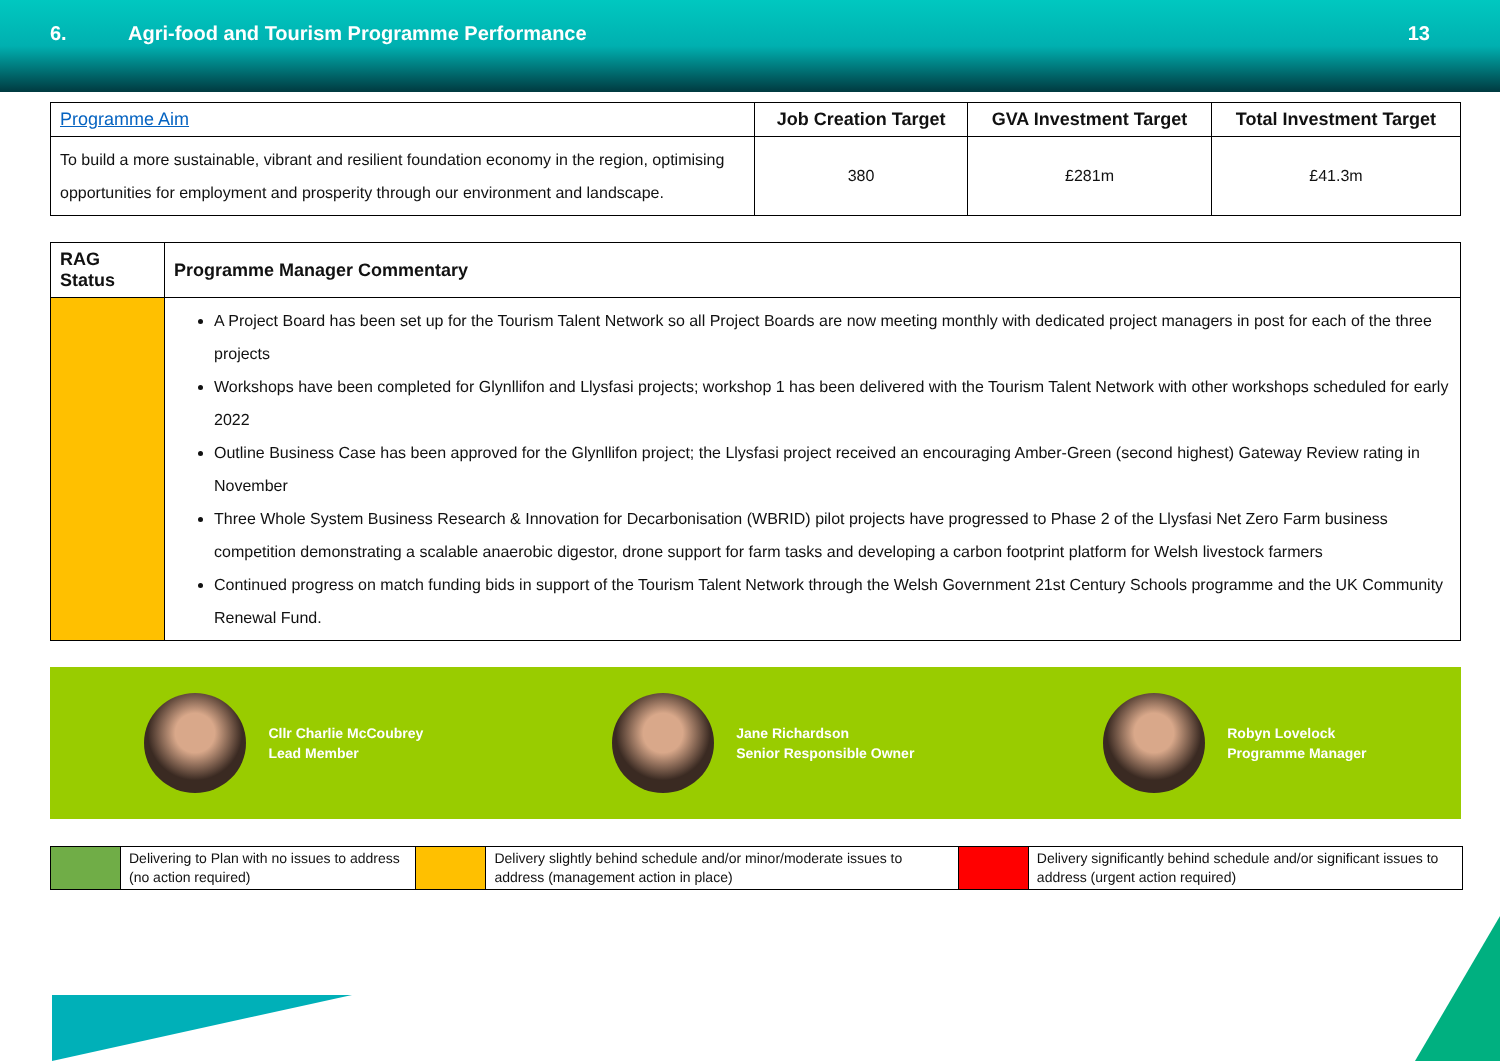6. Agri-food and Tourism Programme Performance
13
| Programme Aim | Job Creation Target | GVA Investment Target | Total Investment Target |
| --- | --- | --- | --- |
| To build a more sustainable, vibrant and resilient foundation economy in the region, optimising opportunities for employment and prosperity through our environment and landscape. | 380 | £281m | £41.3m |
| RAG Status | Programme Manager Commentary |
| --- | --- |
| | A Project Board has been set up for the Tourism Talent Network so all Project Boards are now meeting monthly with dedicated project managers in post for each of the three projects Workshops have been completed for Glynllifon and Llysfasi projects; workshop 1 has been delivered with the Tourism Talent Network with other workshops scheduled for early 2022 Outline Business Case has been approved for the Glynllifon project; the Llysfasi project received an encouraging Amber-Green (second highest) Gateway Review rating in November Three Whole System Business Research & Innovation for Decarbonisation (WBRID) pilot projects have progressed to Phase 2 of the Llysfasi Net Zero Farm business competition demonstrating a scalable anaerobic digestor, drone support for farm tasks and developing a carbon footprint platform for Welsh livestock farmers Continued progress on match funding bids in support of the Tourism Talent Network through the Welsh Government 21st Century Schools programme and the UK Community Renewal Fund. |
Cllr Charlie McCoubrey
Lead Member
Jane Richardson
Senior Responsible Owner
Robyn Lovelock
Programme Manager
| | Delivering to Plan with no issues to address (no action required) | | Delivery slightly behind schedule and/or minor/moderate issues to address (management action in place) | | Delivery significantly behind schedule and/or significant issues to address (urgent action required) |